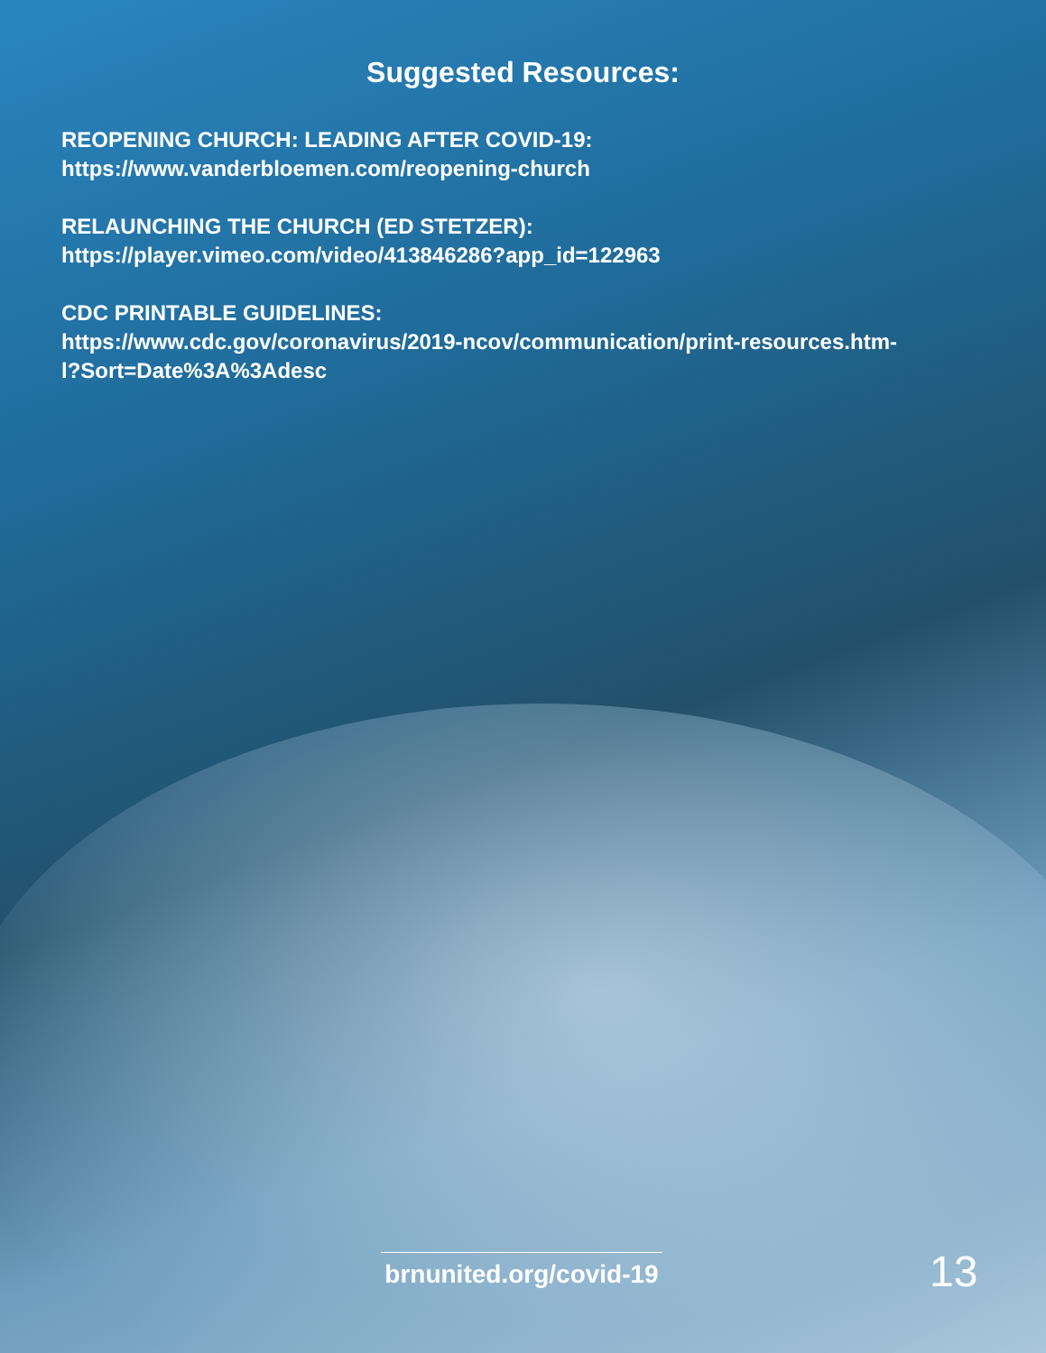Suggested Resources:
REOPENING CHURCH: LEADING AFTER COVID-19:
https://www.vanderbloemen.com/reopening-church
RELAUNCHING THE CHURCH (ED STETZER):
https://player.vimeo.com/video/413846286?app_id=122963
CDC PRINTABLE GUIDELINES:
https://www.cdc.gov/coronavirus/2019-ncov/communication/print-resources.htm-
l?Sort=Date%3A%3Adesc
brnunited.org/covid-19
13